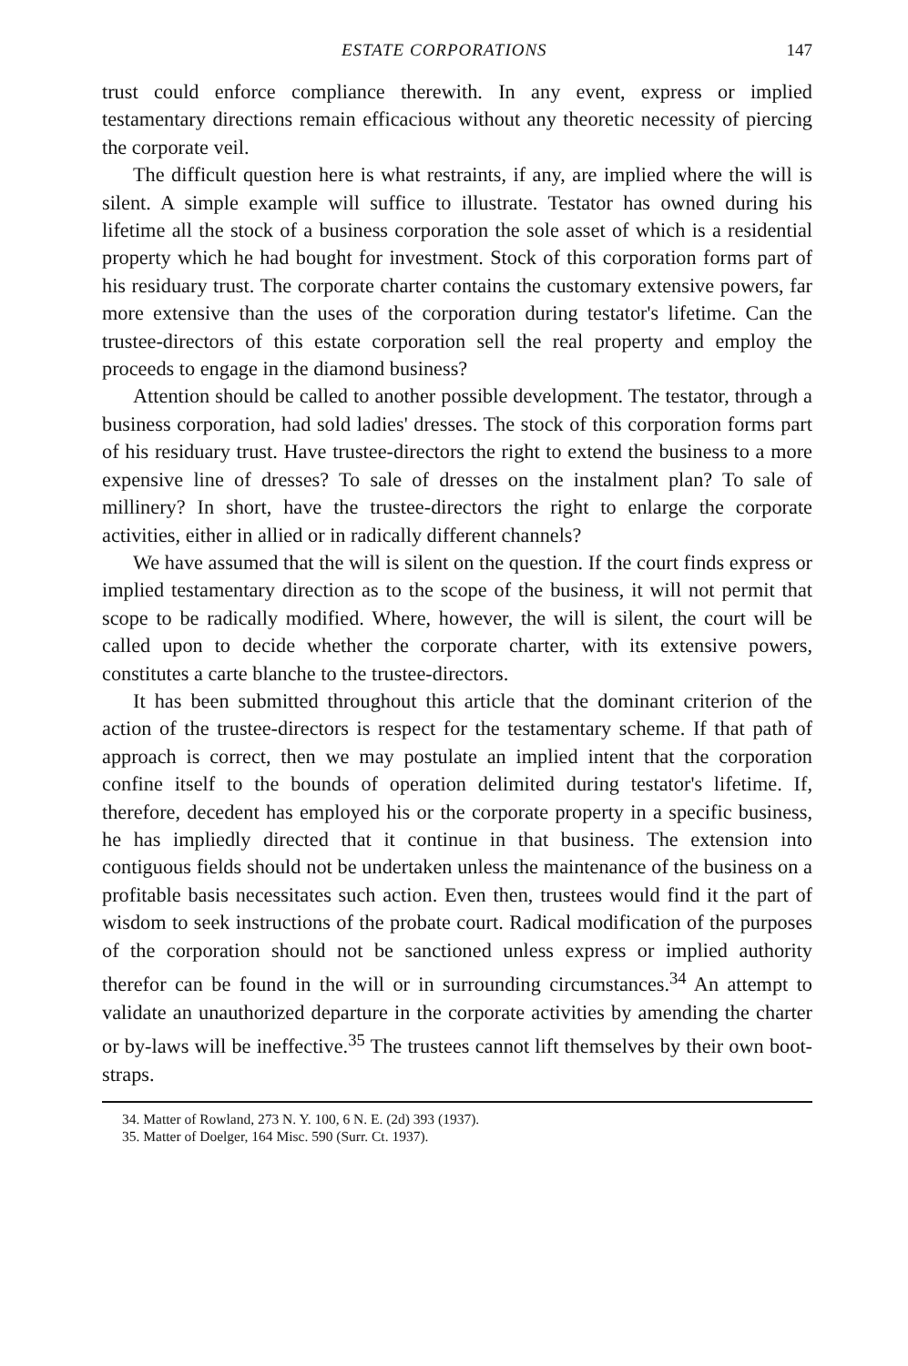ESTATE CORPORATIONS 147
trust could enforce compliance therewith. In any event, express or implied testamentary directions remain efficacious without any theoretic necessity of piercing the corporate veil.
The difficult question here is what restraints, if any, are implied where the will is silent. A simple example will suffice to illustrate. Testator has owned during his lifetime all the stock of a business corporation the sole asset of which is a residential property which he had bought for investment. Stock of this corporation forms part of his residuary trust. The corporate charter contains the customary extensive powers, far more extensive than the uses of the corporation during testator's lifetime. Can the trustee-directors of this estate corporation sell the real property and employ the proceeds to engage in the diamond business?
Attention should be called to another possible development. The testator, through a business corporation, had sold ladies' dresses. The stock of this corporation forms part of his residuary trust. Have trustee-directors the right to extend the business to a more expensive line of dresses? To sale of dresses on the instalment plan? To sale of millinery? In short, have the trustee-directors the right to enlarge the corporate activities, either in allied or in radically different channels?
We have assumed that the will is silent on the question. If the court finds express or implied testamentary direction as to the scope of the business, it will not permit that scope to be radically modified. Where, however, the will is silent, the court will be called upon to decide whether the corporate charter, with its extensive powers, constitutes a carte blanche to the trustee-directors.
It has been submitted throughout this article that the dominant criterion of the action of the trustee-directors is respect for the testamentary scheme. If that path of approach is correct, then we may postulate an implied intent that the corporation confine itself to the bounds of operation delimited during testator's lifetime. If, therefore, decedent has employed his or the corporate property in a specific business, he has impliedly directed that it continue in that business. The extension into contiguous fields should not be undertaken unless the maintenance of the business on a profitable basis necessitates such action. Even then, trustees would find it the part of wisdom to seek instructions of the probate court. Radical modification of the purposes of the corporation should not be sanctioned unless express or implied authority therefor can be found in the will or in surrounding circumstances.<sup>34</sup> An attempt to validate an unauthorized departure in the corporate activities by amending the charter or by-laws will be ineffective.<sup>35</sup> The trustees cannot lift themselves by their own boot-straps.
34. Matter of Rowland, 273 N. Y. 100, 6 N. E. (2d) 393 (1937).
35. Matter of Doelger, 164 Misc. 590 (Surr. Ct. 1937).